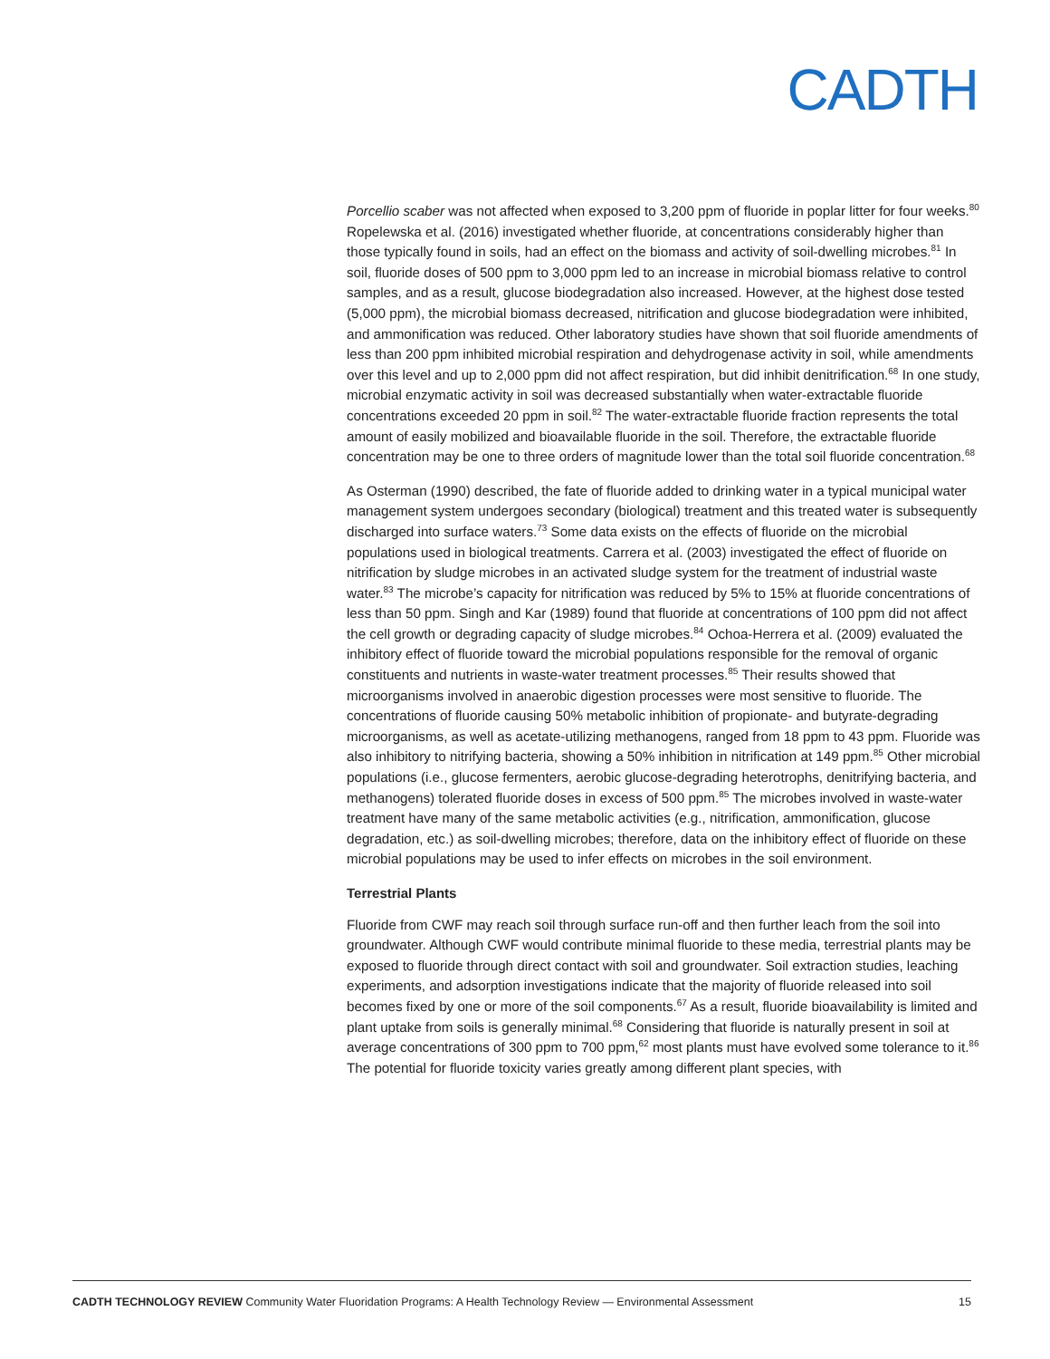CADTH
Porcellio scaber was not affected when exposed to 3,200 ppm of fluoride in poplar litter for four weeks.<sup>80</sup> Ropelewska et al. (2016) investigated whether fluoride, at concentrations considerably higher than those typically found in soils, had an effect on the biomass and activity of soil-dwelling microbes.<sup>81</sup> In soil, fluoride doses of 500 ppm to 3,000 ppm led to an increase in microbial biomass relative to control samples, and as a result, glucose biodegradation also increased. However, at the highest dose tested (5,000 ppm), the microbial biomass decreased, nitrification and glucose biodegradation were inhibited, and ammonification was reduced. Other laboratory studies have shown that soil fluoride amendments of less than 200 ppm inhibited microbial respiration and dehydrogenase activity in soil, while amendments over this level and up to 2,000 ppm did not affect respiration, but did inhibit denitrification.<sup>68</sup> In one study, microbial enzymatic activity in soil was decreased substantially when water-extractable fluoride concentrations exceeded 20 ppm in soil.<sup>82</sup> The water-extractable fluoride fraction represents the total amount of easily mobilized and bioavailable fluoride in the soil. Therefore, the extractable fluoride concentration may be one to three orders of magnitude lower than the total soil fluoride concentration.<sup>68</sup>
As Osterman (1990) described, the fate of fluoride added to drinking water in a typical municipal water management system undergoes secondary (biological) treatment and this treated water is subsequently discharged into surface waters.<sup>73</sup> Some data exists on the effects of fluoride on the microbial populations used in biological treatments. Carrera et al. (2003) investigated the effect of fluoride on nitrification by sludge microbes in an activated sludge system for the treatment of industrial waste water.<sup>83</sup> The microbe’s capacity for nitrification was reduced by 5% to 15% at fluoride concentrations of less than 50 ppm. Singh and Kar (1989) found that fluoride at concentrations of 100 ppm did not affect the cell growth or degrading capacity of sludge microbes.<sup>84</sup> Ochoa-Herrera et al. (2009) evaluated the inhibitory effect of fluoride toward the microbial populations responsible for the removal of organic constituents and nutrients in waste-water treatment processes.<sup>85</sup> Their results showed that microorganisms involved in anaerobic digestion processes were most sensitive to fluoride. The concentrations of fluoride causing 50% metabolic inhibition of propionate- and butyrate-degrading microorganisms, as well as acetate-utilizing methanogens, ranged from 18 ppm to 43 ppm. Fluoride was also inhibitory to nitrifying bacteria, showing a 50% inhibition in nitrification at 149 ppm.<sup>85</sup> Other microbial populations (i.e., glucose fermenters, aerobic glucose-degrading heterotrophs, denitrifying bacteria, and methanogens) tolerated fluoride doses in excess of 500 ppm.<sup>85</sup> The microbes involved in waste-water treatment have many of the same metabolic activities (e.g., nitrification, ammonification, glucose degradation, etc.) as soil-dwelling microbes; therefore, data on the inhibitory effect of fluoride on these microbial populations may be used to infer effects on microbes in the soil environment.
Terrestrial Plants
Fluoride from CWF may reach soil through surface run-off and then further leach from the soil into groundwater. Although CWF would contribute minimal fluoride to these media, terrestrial plants may be exposed to fluoride through direct contact with soil and groundwater. Soil extraction studies, leaching experiments, and adsorption investigations indicate that the majority of fluoride released into soil becomes fixed by one or more of the soil components.<sup>67</sup> As a result, fluoride bioavailability is limited and plant uptake from soils is generally minimal.<sup>68</sup> Considering that fluoride is naturally present in soil at average concentrations of 300 ppm to 700 ppm,<sup>62</sup> most plants must have evolved some tolerance to it.<sup>86</sup> The potential for fluoride toxicity varies greatly among different plant species, with
CADTH TECHNOLOGY REVIEW Community Water Fluoridation Programs: A Health Technology Review — Environmental Assessment 15